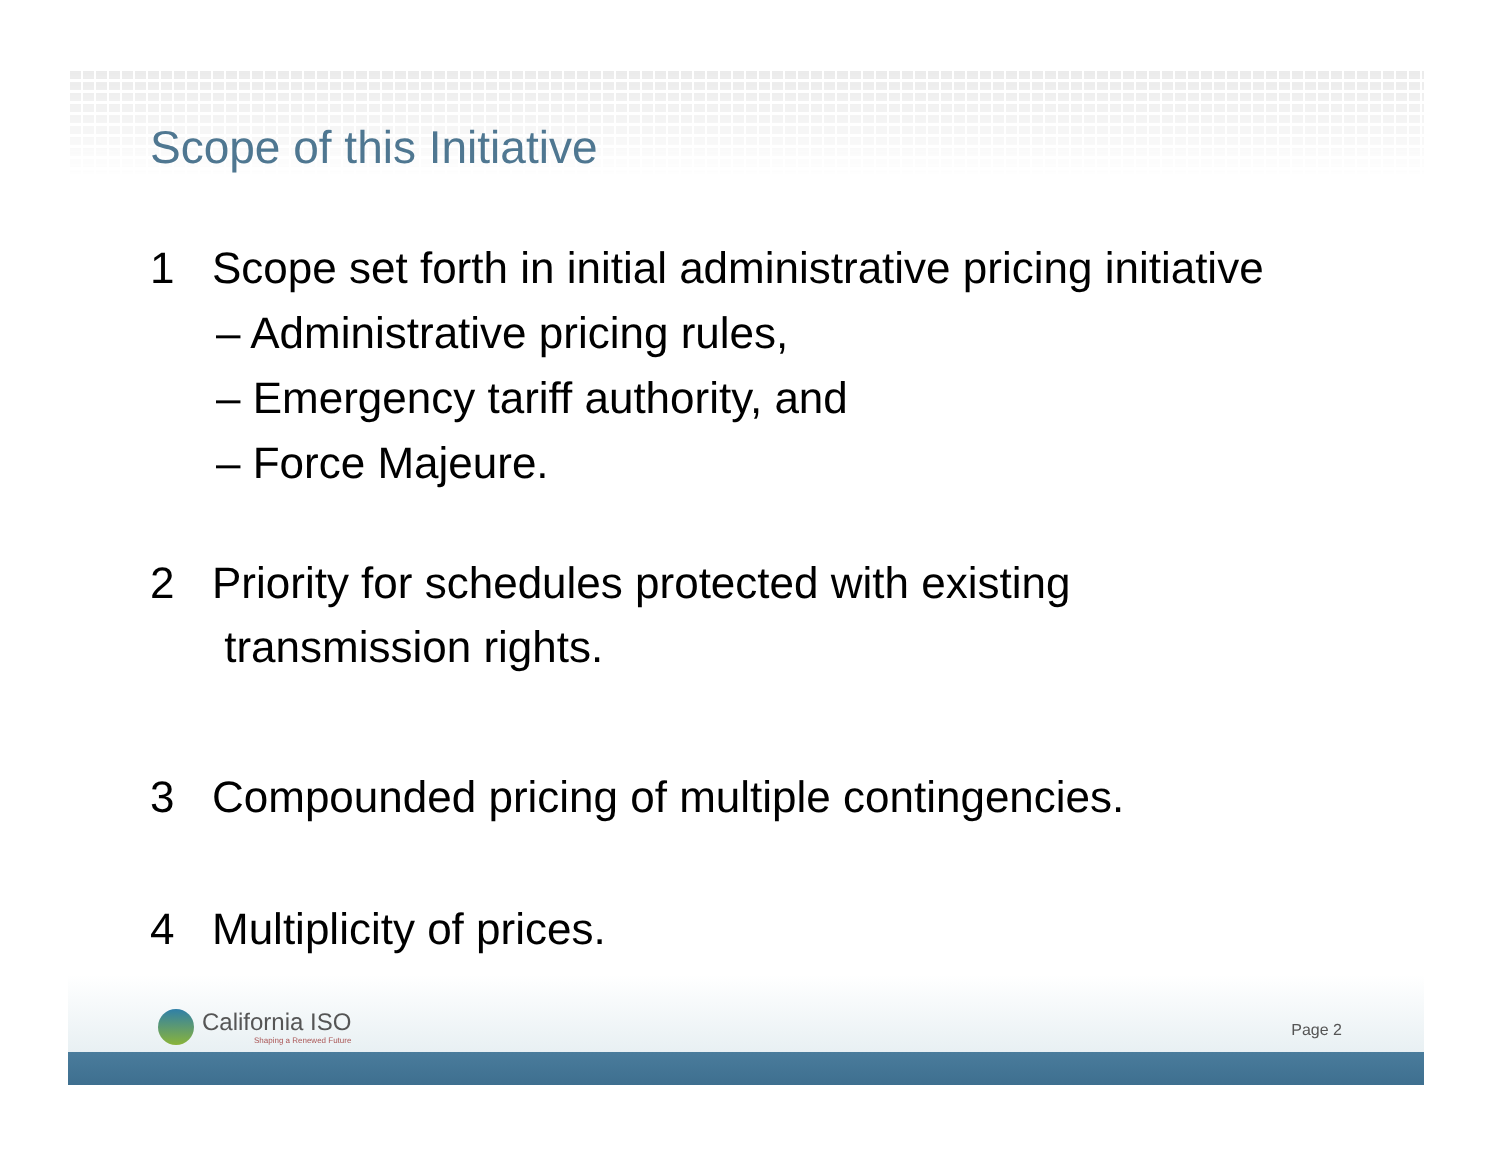Scope of this Initiative
1 Scope set forth in initial administrative pricing initiative
– Administrative pricing rules,
– Emergency tariff authority, and
– Force Majeure.
2 Priority for schedules protected with existing
transmission rights.
3 Compounded pricing of multiple contingencies.
4 Multiplicity of prices.
California ISO
Shaping a Renewed Future
Page 2